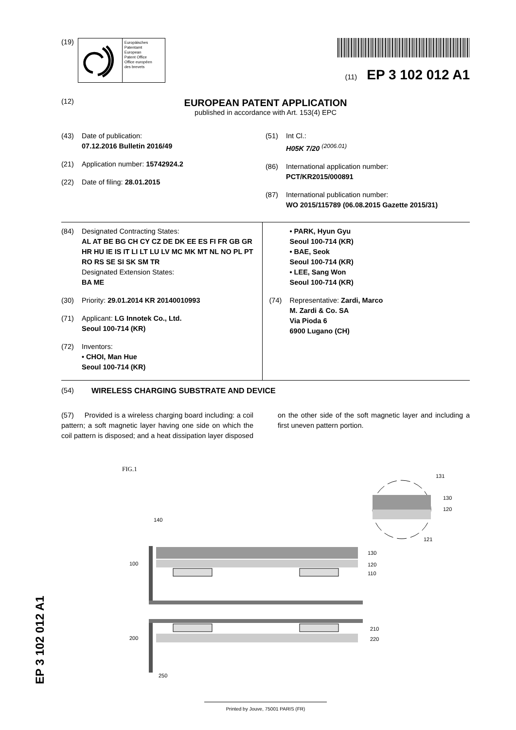(19)
Europäisches
Patentamt
European
Patent Office
Office européen
des brevets
(11) EP 3 102 012 A1
(12)
EUROPEAN PATENT APPLICATION
published in accordance with Art. 153(4) EPC
(43) Date of publication:
07.12.2016 Bulletin 2016/49
(21) Application number: 15742924.2
(22) Date of filing: 28.01.2015
(51) Int Cl.:
H05K 7/20 <sup>(2006.01)</sup>
(86) International application number:
PCT/KR2015/000891
(87) International publication number:
WO 2015/115789 (06.08.2015 Gazette 2015/31)
(84) Designated Contracting States:
AL AT BE BG CH CY CZ DE DK EE ES FI FR GB GR HR HU IE IS IT LI LT LU LV MC MK MT NL NO PL PT RO RS SE SI SK SM TR
Designated Extension States:
BA ME
(30) Priority: 29.01.2014 KR 20140010993
(71) Applicant: LG Innotek Co., Ltd.
Seoul 100-714 (KR)
(72) Inventors:
• CHOI, Man Hue
Seoul 100-714 (KR)
• PARK, Hyun Gyu
Seoul 100-714 (KR)
• BAE, Seok
Seoul 100-714 (KR)
• LEE, Sang Won
Seoul 100-714 (KR)
(74) Representative: Zardi, Marco
M. Zardi & Co. SA
Via Pioda 6
6900 Lugano (CH)
(54) WIRELESS CHARGING SUBSTRATE AND DEVICE
(57) Provided is a wireless charging board including: a coil pattern; a soft magnetic layer having one side on which the coil pattern is disposed; and a heat dissipation layer disposed on the other side of the soft magnetic layer and including a first uneven pattern portion.
FIG.1
140
100
130
120
110
131
130
120
121
200
210
220
250
EP 3 102 012 A1
Printed by Jouve, 75001 PARIS (FR)